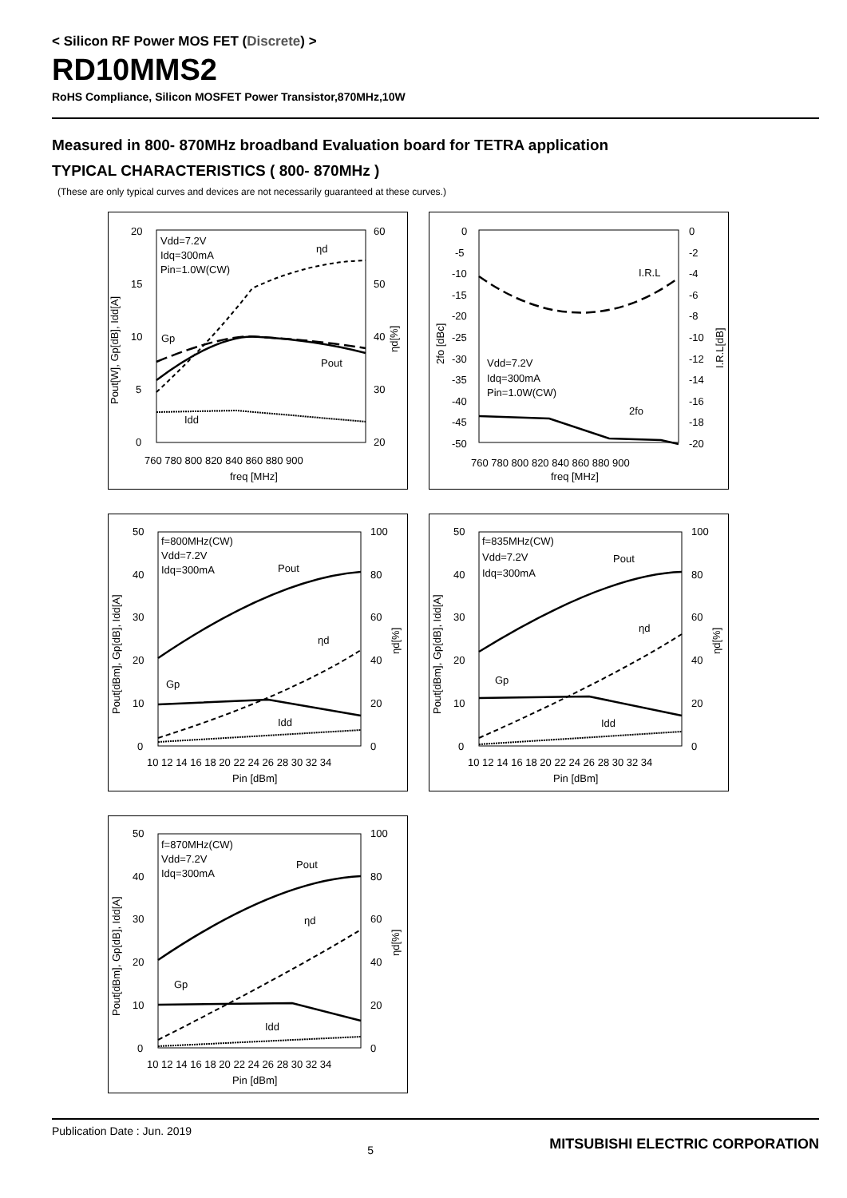< Silicon RF Power MOS FET (Discrete) >
RD10MMS2
RoHS Compliance, Silicon MOSFET Power Transistor,870MHz,10W
Measured in 800- 870MHz broadband Evaluation board for TETRA application
TYPICAL CHARACTERISTICS ( 800- 870MHz )
(These are only typical curves and devices are not necessarily guaranteed at these curves.)
20
15
10
5
0
60
50
40
30
20
760 780 800 820 840 860 880 900
freq [MHz]
Vdd=7.2V
Idq=300mA
Pin=1.0W(CW)
ηd
Gp
Pout
Idd
Pout[W], Gp[dB], Idd[A]
ηd[%]
0
-5
-10
-15
-20
-25
-30
-35
-40
-45
-50
0
-2
-4
-6
-8
-10
-12
-14
-16
-18
-20
760 780 800 820 840 860 880 900
freq [MHz]
Vdd=7.2V
Idq=300mA
Pin=1.0W(CW)
I.R.L
2fo
2fo [dBc]
I.R.L[dB]
50
40
30
20
10
0
100
80
60
40
20
0
10 12 14 16 18 20 22 24 26 28 30 32 34
Pin [dBm]
f=800MHz(CW)
Vdd=7.2V
Idq=300mA
Pout
ηd
Gp
Idd
Pout[dBm], Gp[dB], Idd[A]
ηd[%]
50
40
30
20
10
0
100
80
60
40
20
0
10 12 14 16 18 20 22 24 26 28 30 32 34
Pin [dBm]
f=835MHz(CW)
Vdd=7.2V
Idq=300mA
Pout
ηd
Gp
Idd
Pout[dBm], Gp[dB], Idd[A]
ηd[%]
50
40
30
20
10
0
100
80
60
40
20
0
10 12 14 16 18 20 22 24 26 28 30 32 34
Pin [dBm]
f=870MHz(CW)
Vdd=7.2V
Idq=300mA
Pout
ηd
Gp
Idd
Pout[dBm], Gp[dB], Idd[A]
ηd[%]
Publication Date : Jun. 2019 5 MITSUBISHI ELECTRIC CORPORATION